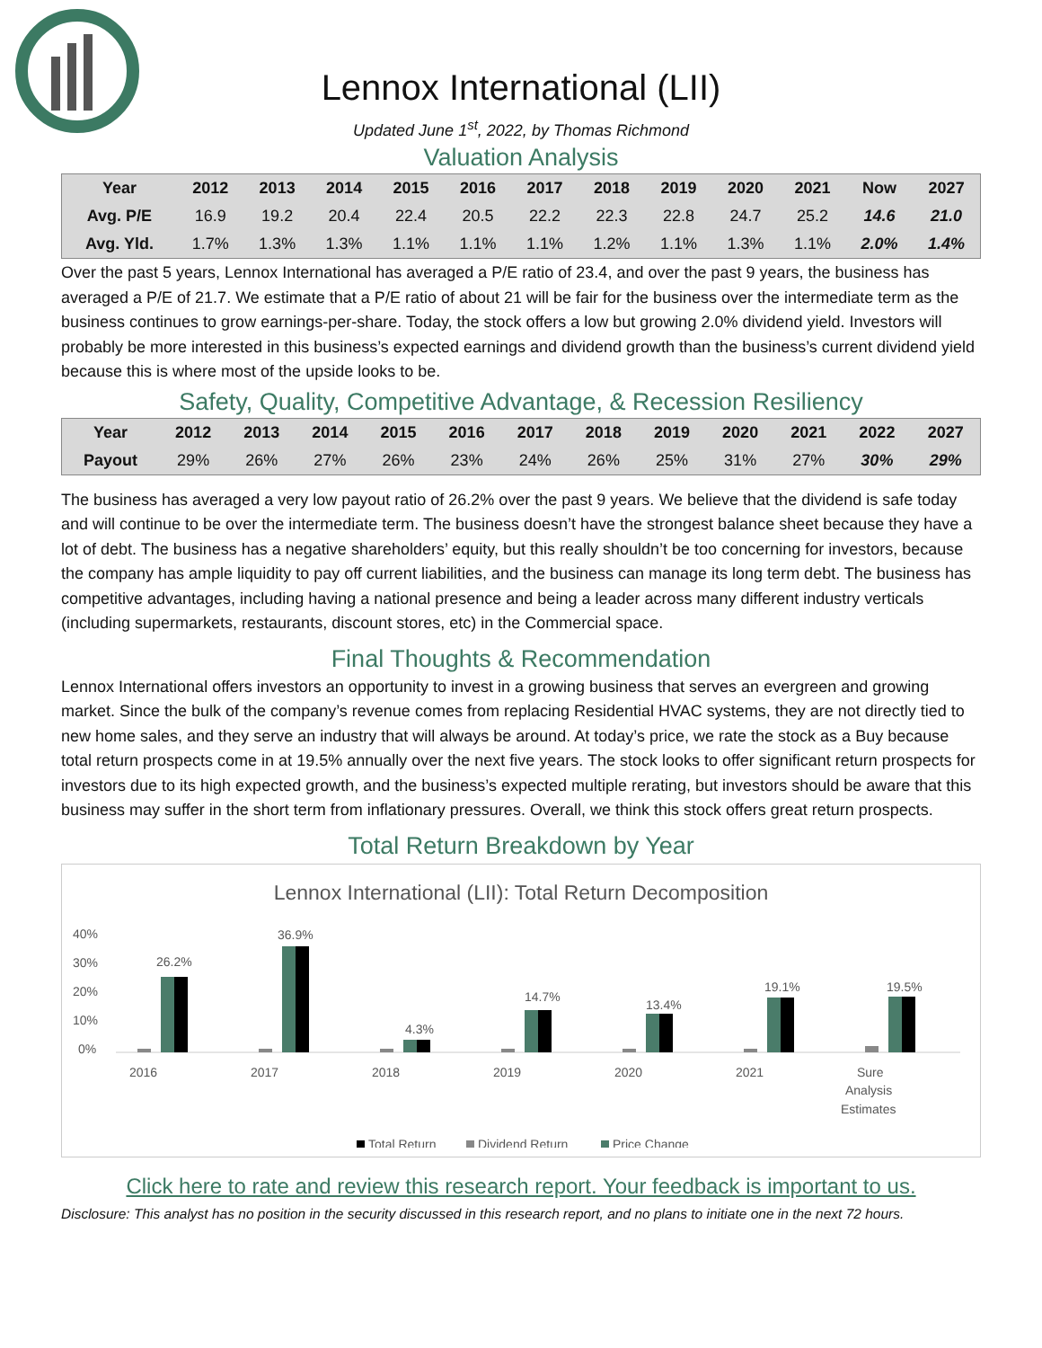Lennox International (LII)
Updated June 1<sup>st</sup>, 2022, by Thomas Richmond
Valuation Analysis
| Year | 2012 | 2013 | 2014 | 2015 | 2016 | 2017 | 2018 | 2019 | 2020 | 2021 | Now | 2027 |
| --- | --- | --- | --- | --- | --- | --- | --- | --- | --- | --- | --- | --- |
| Avg. P/E | 16.9 | 19.2 | 20.4 | 22.4 | 20.5 | 22.2 | 22.3 | 22.8 | 24.7 | 25.2 | 14.6 | 21.0 |
| Avg. Yld. | 1.7% | 1.3% | 1.3% | 1.1% | 1.1% | 1.1% | 1.2% | 1.1% | 1.3% | 1.1% | 2.0% | 1.4% |
Over the past 5 years, Lennox International has averaged a P/E ratio of 23.4, and over the past 9 years, the business has averaged a P/E of 21.7. We estimate that a P/E ratio of about 21 will be fair for the business over the intermediate term as the business continues to grow earnings-per-share. Today, the stock offers a low but growing 2.0% dividend yield. Investors will probably be more interested in this business’s expected earnings and dividend growth than the business’s current dividend yield because this is where most of the upside looks to be.
Safety, Quality, Competitive Advantage, & Recession Resiliency
| Year | 2012 | 2013 | 2014 | 2015 | 2016 | 2017 | 2018 | 2019 | 2020 | 2021 | 2022 | 2027 |
| --- | --- | --- | --- | --- | --- | --- | --- | --- | --- | --- | --- | --- |
| Payout | 29% | 26% | 27% | 26% | 23% | 24% | 26% | 25% | 31% | 27% | 30% | 29% |
The business has averaged a very low payout ratio of 26.2% over the past 9 years. We believe that the dividend is safe today and will continue to be over the intermediate term. The business doesn’t have the strongest balance sheet because they have a lot of debt. The business has a negative shareholders’ equity, but this really shouldn’t be too concerning for investors, because the company has ample liquidity to pay off current liabilities, and the business can manage its long term debt. The business has competitive advantages, including having a national presence and being a leader across many different industry verticals (including supermarkets, restaurants, discount stores, etc) in the Commercial space.
Final Thoughts & Recommendation
Lennox International offers investors an opportunity to invest in a growing business that serves an evergreen and growing market. Since the bulk of the company’s revenue comes from replacing Residential HVAC systems, they are not directly tied to new home sales, and they serve an industry that will always be around. At today’s price, we rate the stock as a Buy because total return prospects come in at 19.5% annually over the next five years. The stock looks to offer significant return prospects for investors due to its high expected growth, and the business’s expected multiple rerating, but investors should be aware that this business may suffer in the short term from inflationary pressures. Overall, we think this stock offers great return prospects.
Total Return Breakdown by Year
Lennox International (LII): Total Return Decomposition
40%
30%
20%
10%
0%
26.2%
2016
36.9%
2017
4.3%
2018
14.7%
2019
13.4%
2020
19.1%
2021
19.5%
Sure
Analysis
Estimates
Total Return
Dividend Return
Price Change
Click here to rate and review this research report. Your feedback is important to us.
Disclosure: This analyst has no position in the security discussed in this research report, and no plans to initiate one in the next 72 hours.